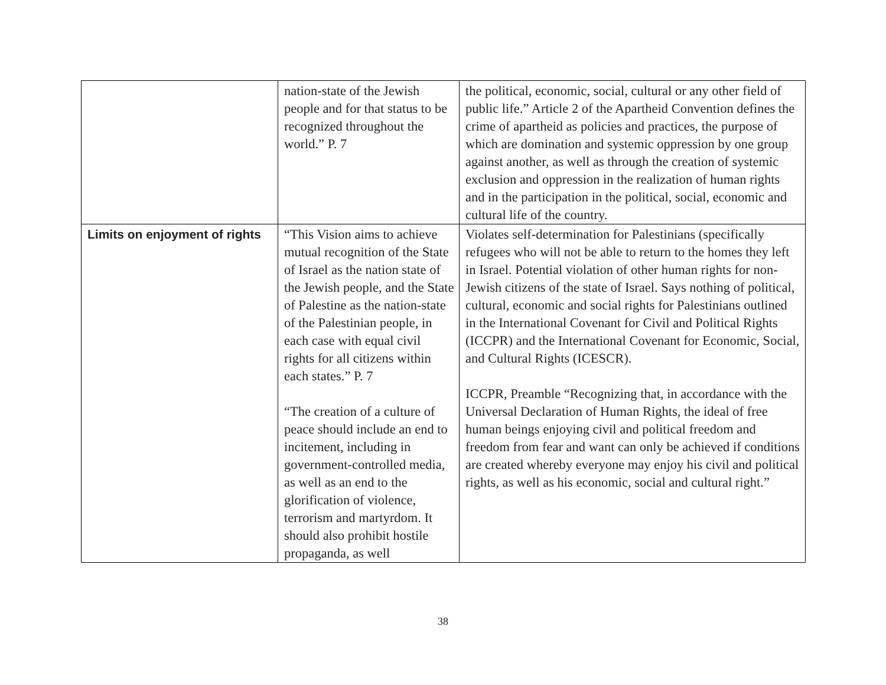| | nation-state of the Jewish people and for that status to be recognized throughout the world.” P. 7 | the political, economic, social, cultural or any other field of public life.” Article 2 of the Apartheid Convention defines the crime of apartheid as policies and practices, the purpose of which are domination and systemic oppression by one group against another, as well as through the creation of systemic exclusion and oppression in the realization of human rights and in the participation in the political, social, economic and cultural life of the country. |
| Limits on enjoyment of rights | “This Vision aims to achieve mutual recognition of the State of Israel as the nation state of the Jewish people, and the State of Palestine as the nation-state of the Palestinian people, in each case with equal civil rights for all citizens within each states.” P. 7 “The creation of a culture of peace should include an end to incitement, including in government-controlled media, as well as an end to the glorification of violence, terrorism and martyrdom. It should also prohibit hostile propaganda, as well | Violates self-determination for Palestinians (specifically refugees who will not be able to return to the homes they left in Israel. Potential violation of other human rights for non-Jewish citizens of the state of Israel. Says nothing of political, cultural, economic and social rights for Palestinians outlined in the International Covenant for Civil and Political Rights (ICCPR) and the International Covenant for Economic, Social, and Cultural Rights (ICESCR). ICCPR, Preamble “Recognizing that, in accordance with the Universal Declaration of Human Rights, the ideal of free human beings enjoying civil and political freedom and freedom from fear and want can only be achieved if conditions are created whereby everyone may enjoy his civil and political rights, as well as his economic, social and cultural right.” |
38